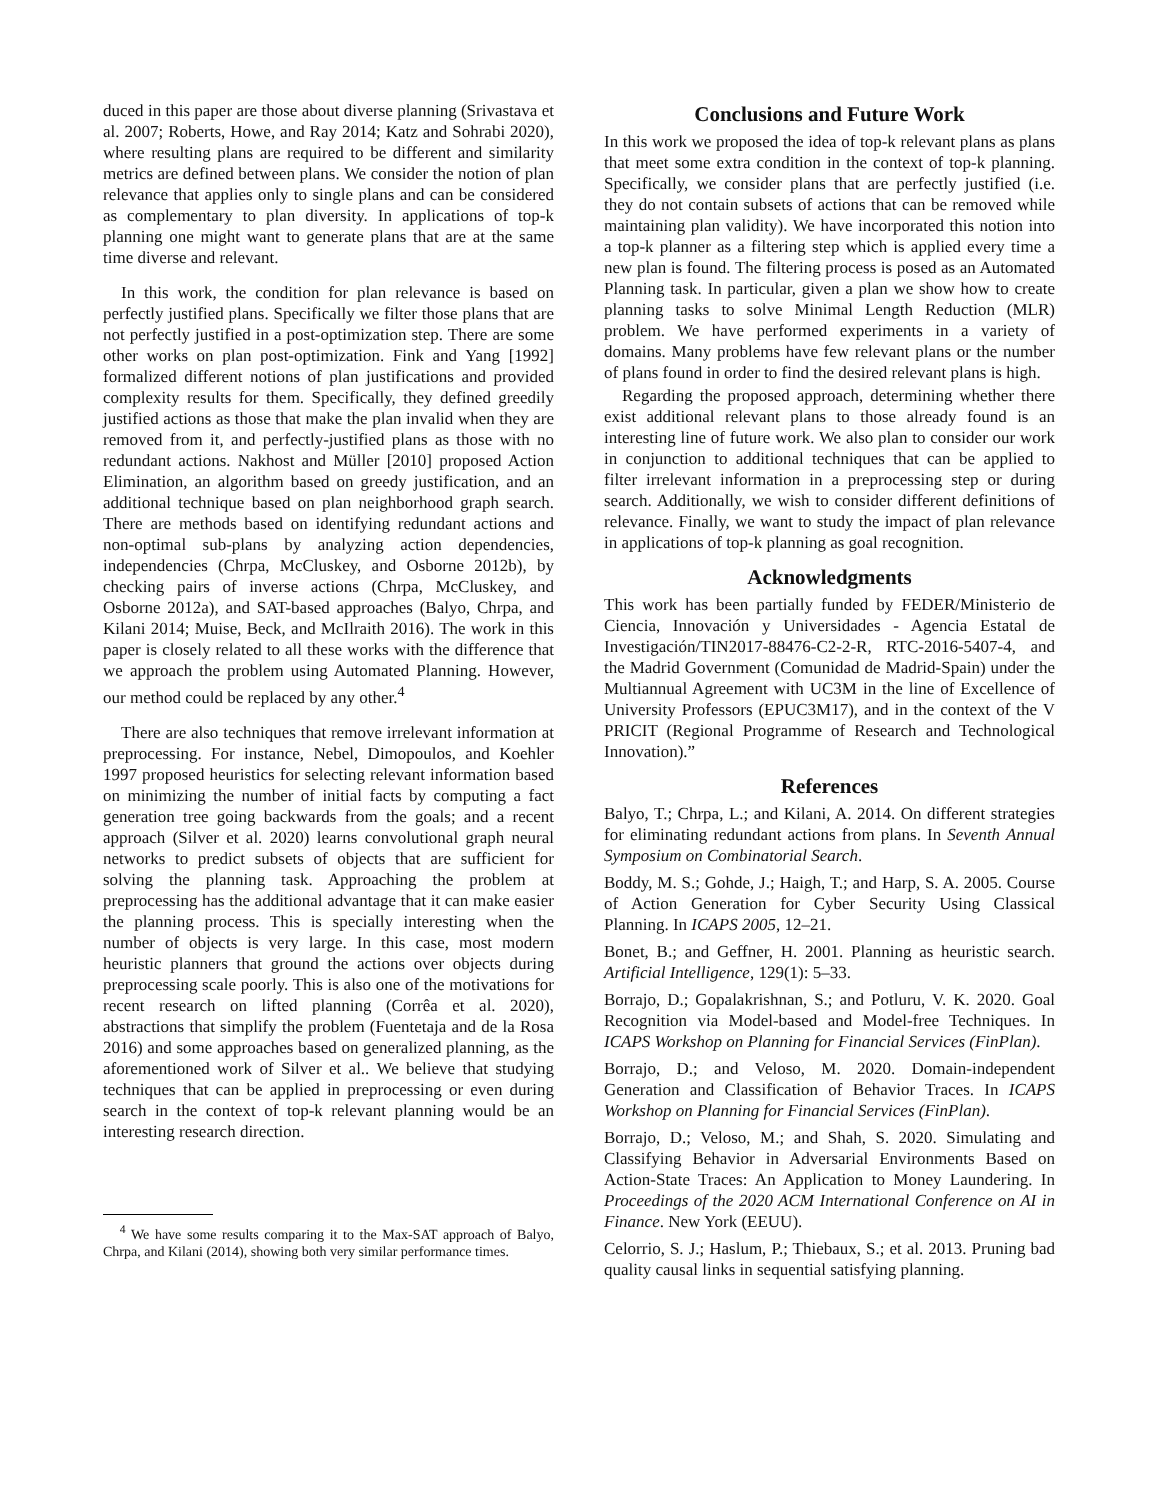duced in this paper are those about diverse planning (Srivastava et al. 2007; Roberts, Howe, and Ray 2014; Katz and Sohrabi 2020), where resulting plans are required to be different and similarity metrics are defined between plans. We consider the notion of plan relevance that applies only to single plans and can be considered as complementary to plan diversity. In applications of top-k planning one might want to generate plans that are at the same time diverse and relevant.
In this work, the condition for plan relevance is based on perfectly justified plans. Specifically we filter those plans that are not perfectly justified in a post-optimization step. There are some other works on plan post-optimization. Fink and Yang [1992] formalized different notions of plan justifications and provided complexity results for them. Specifically, they defined greedily justified actions as those that make the plan invalid when they are removed from it, and perfectly-justified plans as those with no redundant actions. Nakhost and Müller [2010] proposed Action Elimination, an algorithm based on greedy justification, and an additional technique based on plan neighborhood graph search. There are methods based on identifying redundant actions and non-optimal sub-plans by analyzing action dependencies, independencies (Chrpa, McCluskey, and Osborne 2012b), by checking pairs of inverse actions (Chrpa, McCluskey, and Osborne 2012a), and SAT-based approaches (Balyo, Chrpa, and Kilani 2014; Muise, Beck, and McIlraith 2016). The work in this paper is closely related to all these works with the difference that we approach the problem using Automated Planning. However, our method could be replaced by any other.<sup>4</sup>
There are also techniques that remove irrelevant information at preprocessing. For instance, Nebel, Dimopoulos, and Koehler 1997 proposed heuristics for selecting relevant information based on minimizing the number of initial facts by computing a fact generation tree going backwards from the goals; and a recent approach (Silver et al. 2020) learns convolutional graph neural networks to predict subsets of objects that are sufficient for solving the planning task. Approaching the problem at preprocessing has the additional advantage that it can make easier the planning process. This is specially interesting when the number of objects is very large. In this case, most modern heuristic planners that ground the actions over objects during preprocessing scale poorly. This is also one of the motivations for recent research on lifted planning (Corrêa et al. 2020), abstractions that simplify the problem (Fuentetaja and de la Rosa 2016) and some approaches based on generalized planning, as the aforementioned work of Silver et al.. We believe that studying techniques that can be applied in preprocessing or even during search in the context of top-k relevant planning would be an interesting research direction.
<sup>4</sup> We have some results comparing it to the Max-SAT approach of Balyo, Chrpa, and Kilani (2014), showing both very similar performance times.
Conclusions and Future Work
In this work we proposed the idea of top-k relevant plans as plans that meet some extra condition in the context of top-k planning. Specifically, we consider plans that are perfectly justified (i.e. they do not contain subsets of actions that can be removed while maintaining plan validity). We have incorporated this notion into a top-k planner as a filtering step which is applied every time a new plan is found. The filtering process is posed as an Automated Planning task. In particular, given a plan we show how to create planning tasks to solve Minimal Length Reduction (MLR) problem. We have performed experiments in a variety of domains. Many problems have few relevant plans or the number of plans found in order to find the desired relevant plans is high.
Regarding the proposed approach, determining whether there exist additional relevant plans to those already found is an interesting line of future work. We also plan to consider our work in conjunction to additional techniques that can be applied to filter irrelevant information in a preprocessing step or during search. Additionally, we wish to consider different definitions of relevance. Finally, we want to study the impact of plan relevance in applications of top-k planning as goal recognition.
Acknowledgments
This work has been partially funded by FEDER/Ministerio de Ciencia, Innovación y Universidades - Agencia Estatal de Investigación/TIN2017-88476-C2-2-R, RTC-2016-5407-4, and the Madrid Government (Comunidad de Madrid-Spain) under the Multiannual Agreement with UC3M in the line of Excellence of University Professors (EPUC3M17), and in the context of the V PRICIT (Regional Programme of Research and Technological Innovation).”
References
Balyo, T.; Chrpa, L.; and Kilani, A. 2014. On different strategies for eliminating redundant actions from plans. In Seventh Annual Symposium on Combinatorial Search.
Boddy, M. S.; Gohde, J.; Haigh, T.; and Harp, S. A. 2005. Course of Action Generation for Cyber Security Using Classical Planning. In ICAPS 2005, 12–21.
Bonet, B.; and Geffner, H. 2001. Planning as heuristic search. Artificial Intelligence, 129(1): 5–33.
Borrajo, D.; Gopalakrishnan, S.; and Potluru, V. K. 2020. Goal Recognition via Model-based and Model-free Techniques. In ICAPS Workshop on Planning for Financial Services (FinPlan).
Borrajo, D.; and Veloso, M. 2020. Domain-independent Generation and Classification of Behavior Traces. In ICAPS Workshop on Planning for Financial Services (FinPlan).
Borrajo, D.; Veloso, M.; and Shah, S. 2020. Simulating and Classifying Behavior in Adversarial Environments Based on Action-State Traces: An Application to Money Laundering. In Proceedings of the 2020 ACM International Conference on AI in Finance. New York (EEUU).
Celorrio, S. J.; Haslum, P.; Thiebaux, S.; et al. 2013. Pruning bad quality causal links in sequential satisfying planning.